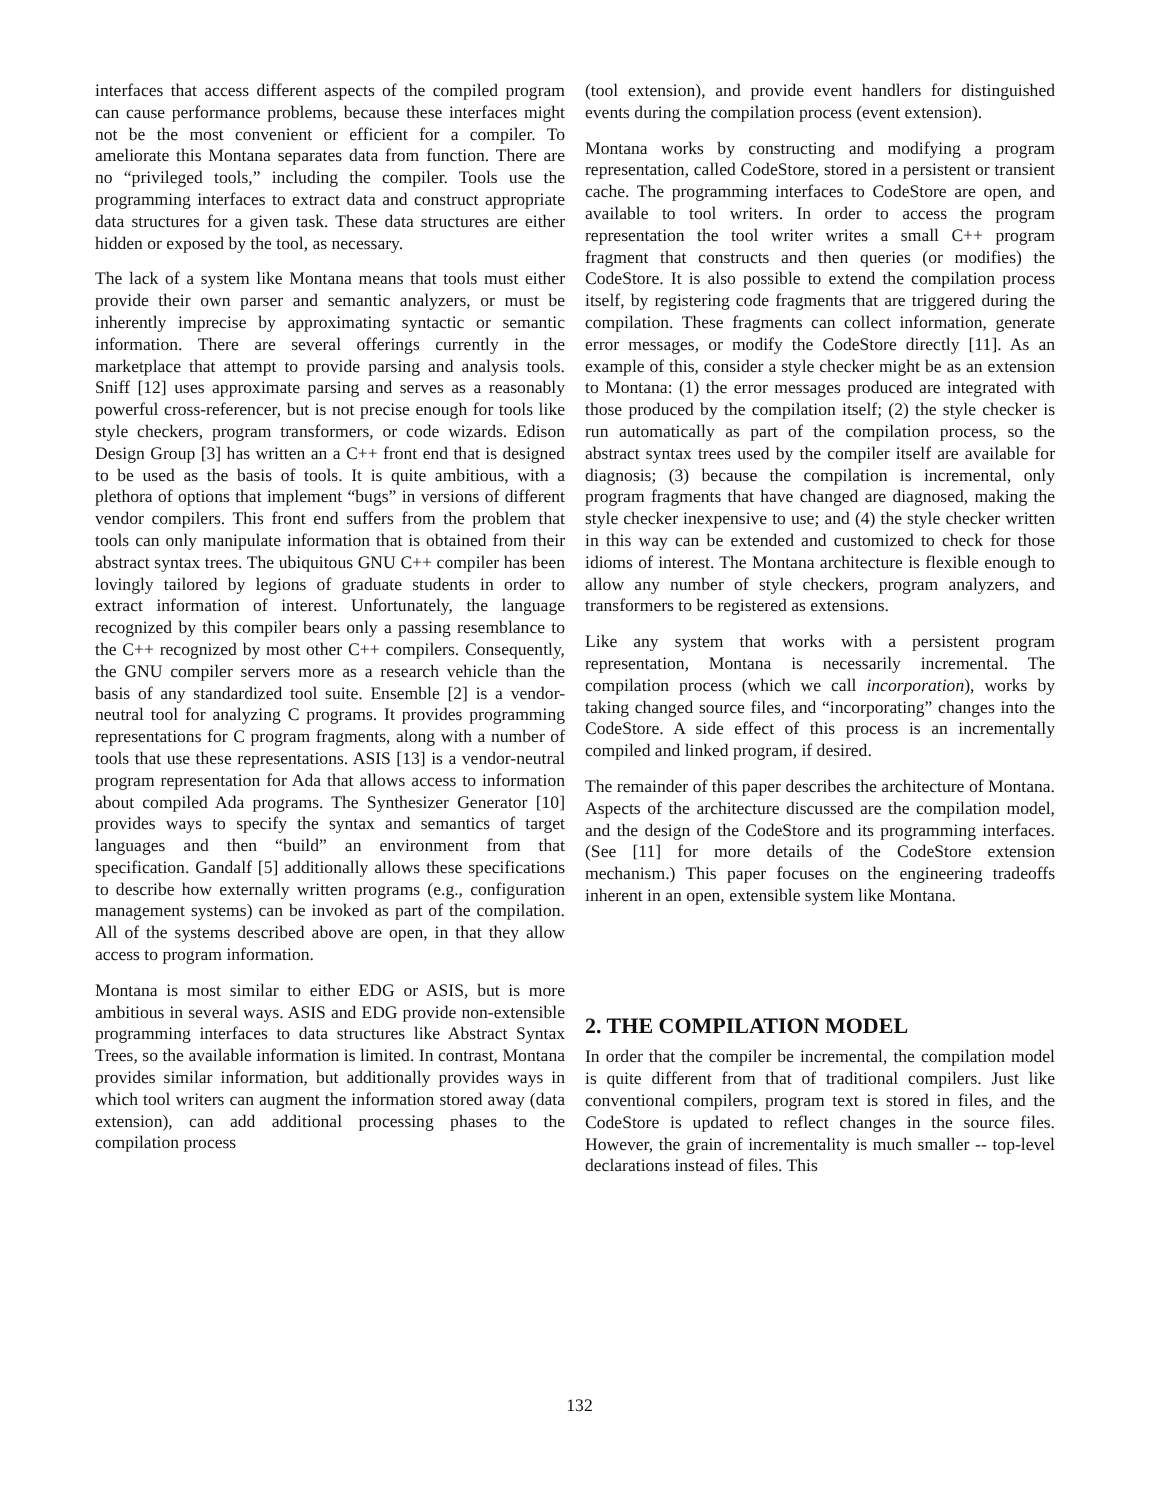interfaces that access different aspects of the compiled program can cause performance problems, because these interfaces might not be the most convenient or efficient for a compiler. To ameliorate this Montana separates data from function. There are no “privileged tools,” including the compiler. Tools use the programming interfaces to extract data and construct appropriate data structures for a given task. These data structures are either hidden or exposed by the tool, as necessary.
The lack of a system like Montana means that tools must either provide their own parser and semantic analyzers, or must be inherently imprecise by approximating syntactic or semantic information. There are several offerings currently in the marketplace that attempt to provide parsing and analysis tools. Sniff [12] uses approximate parsing and serves as a reasonably powerful cross-referencer, but is not precise enough for tools like style checkers, program transformers, or code wizards. Edison Design Group [3] has written an a C++ front end that is designed to be used as the basis of tools. It is quite ambitious, with a plethora of options that implement “bugs” in versions of different vendor compilers. This front end suffers from the problem that tools can only manipulate information that is obtained from their abstract syntax trees. The ubiquitous GNU C++ compiler has been lovingly tailored by legions of graduate students in order to extract information of interest. Unfortunately, the language recognized by this compiler bears only a passing resemblance to the C++ recognized by most other C++ compilers. Consequently, the GNU compiler servers more as a research vehicle than the basis of any standardized tool suite. Ensemble [2] is a vendor-neutral tool for analyzing C programs. It provides programming representations for C program fragments, along with a number of tools that use these representations. ASIS [13] is a vendor-neutral program representation for Ada that allows access to information about compiled Ada programs. The Synthesizer Generator [10] provides ways to specify the syntax and semantics of target languages and then “build” an environment from that specification. Gandalf [5] additionally allows these specifications to describe how externally written programs (e.g., configuration management systems) can be invoked as part of the compilation. All of the systems described above are open, in that they allow access to program information.
Montana is most similar to either EDG or ASIS, but is more ambitious in several ways. ASIS and EDG provide non-extensible programming interfaces to data structures like Abstract Syntax Trees, so the available information is limited. In contrast, Montana provides similar information, but additionally provides ways in which tool writers can augment the information stored away (data extension), can add additional processing phases to the compilation process
(tool extension), and provide event handlers for distinguished events during the compilation process (event extension).
Montana works by constructing and modifying a program representation, called CodeStore, stored in a persistent or transient cache. The programming interfaces to CodeStore are open, and available to tool writers. In order to access the program representation the tool writer writes a small C++ program fragment that constructs and then queries (or modifies) the CodeStore. It is also possible to extend the compilation process itself, by registering code fragments that are triggered during the compilation. These fragments can collect information, generate error messages, or modify the CodeStore directly [11]. As an example of this, consider a style checker might be as an extension to Montana: (1) the error messages produced are integrated with those produced by the compilation itself; (2) the style checker is run automatically as part of the compilation process, so the abstract syntax trees used by the compiler itself are available for diagnosis; (3) because the compilation is incremental, only program fragments that have changed are diagnosed, making the style checker inexpensive to use; and (4) the style checker written in this way can be extended and customized to check for those idioms of interest. The Montana architecture is flexible enough to allow any number of style checkers, program analyzers, and transformers to be registered as extensions.
Like any system that works with a persistent program representation, Montana is necessarily incremental. The compilation process (which we call incorporation), works by taking changed source files, and “incorporating” changes into the CodeStore. A side effect of this process is an incrementally compiled and linked program, if desired.
The remainder of this paper describes the architecture of Montana. Aspects of the architecture discussed are the compilation model, and the design of the CodeStore and its programming interfaces. (See [11] for more details of the CodeStore extension mechanism.) This paper focuses on the engineering tradeoffs inherent in an open, extensible system like Montana.
2. THE COMPILATION MODEL
In order that the compiler be incremental, the compilation model is quite different from that of traditional compilers. Just like conventional compilers, program text is stored in files, and the CodeStore is updated to reflect changes in the source files. However, the grain of incrementality is much smaller -- top-level declarations instead of files. This
132